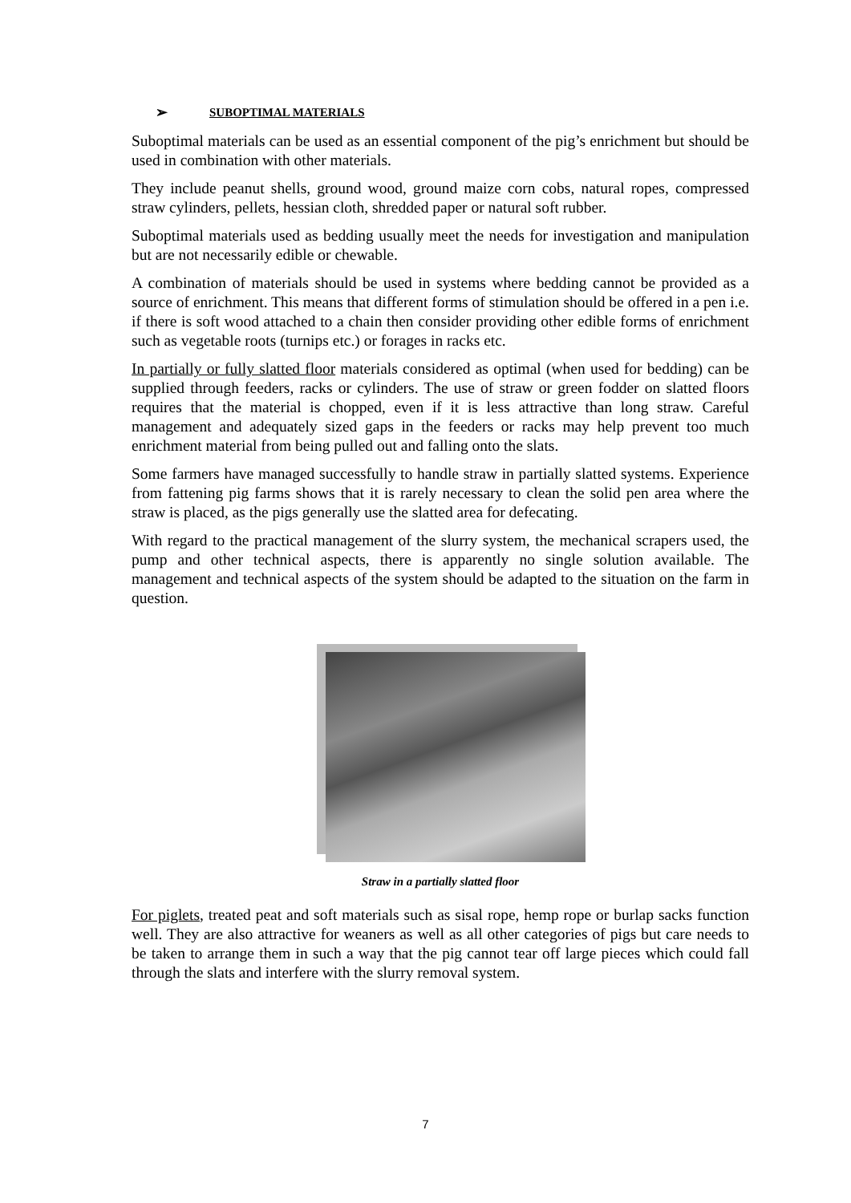➢ SUBOPTIMAL MATERIALS
Suboptimal materials can be used as an essential component of the pig’s enrichment but should be used in combination with other materials.
They include peanut shells, ground wood, ground maize corn cobs, natural ropes, compressed straw cylinders, pellets, hessian cloth, shredded paper or natural soft rubber.
Suboptimal materials used as bedding usually meet the needs for investigation and manipulation but are not necessarily edible or chewable.
A combination of materials should be used in systems where bedding cannot be provided as a source of enrichment. This means that different forms of stimulation should be offered in a pen i.e. if there is soft wood attached to a chain then consider providing other edible forms of enrichment such as vegetable roots (turnips etc.) or forages in racks etc.
In partially or fully slatted floor materials considered as optimal (when used for bedding) can be supplied through feeders, racks or cylinders. The use of straw or green fodder on slatted floors requires that the material is chopped, even if it is less attractive than long straw. Careful management and adequately sized gaps in the feeders or racks may help prevent too much enrichment material from being pulled out and falling onto the slats.
Some farmers have managed successfully to handle straw in partially slatted systems. Experience from fattening pig farms shows that it is rarely necessary to clean the solid pen area where the straw is placed, as the pigs generally use the slatted area for defecating.
With regard to the practical management of the slurry system, the mechanical scrapers used, the pump and other technical aspects, there is apparently no single solution available. The management and technical aspects of the system should be adapted to the situation on the farm in question.
Straw in a partially slatted floor
For piglets, treated peat and soft materials such as sisal rope, hemp rope or burlap sacks function well. They are also attractive for weaners as well as all other categories of pigs but care needs to be taken to arrange them in such a way that the pig cannot tear off large pieces which could fall through the slats and interfere with the slurry removal system.
7